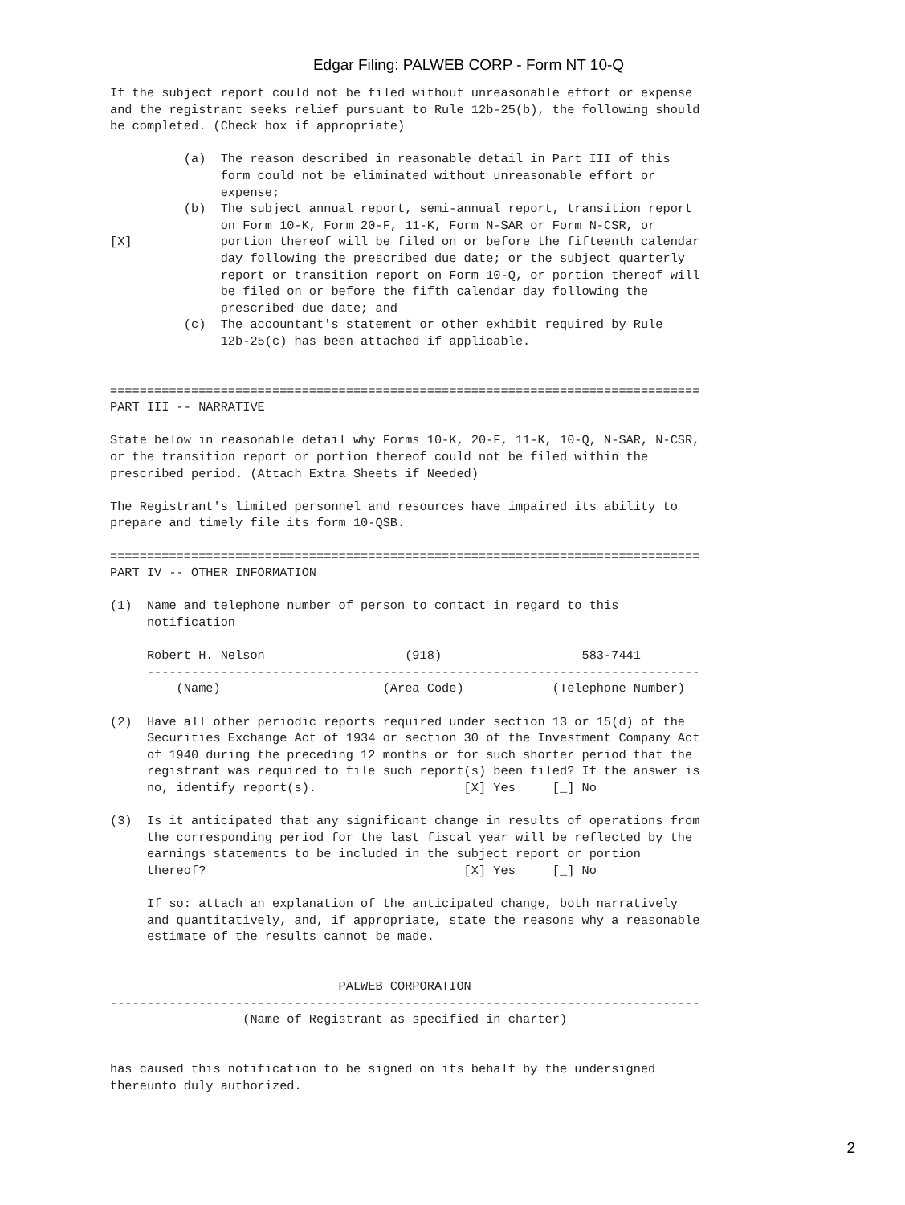Edgar Filing: PALWEB CORP - Form NT 10-Q
If the subject report could not be filed without unreasonable effort or expense
and the registrant seeks relief pursuant to Rule 12b-25(b), the following should
be completed. (Check box if appropriate)

          (a)  The reason described in reasonable detail in Part III of this
               form could not be eliminated without unreasonable effort or
               expense;
          (b)  The subject annual report, semi-annual report, transition report
               on Form 10-K, Form 20-F, 11-K, Form N-SAR or Form N-CSR, or
[X]            portion thereof will be filed on or before the fifteenth calendar
               day following the prescribed due date; or the subject quarterly
               report or transition report on Form 10-Q, or portion thereof will
               be filed on or before the fifth calendar day following the
               prescribed due date; and
          (c)  The accountant's statement or other exhibit required by Rule
               12b-25(c) has been attached if applicable.


================================================================================
PART III -- NARRATIVE

State below in reasonable detail why Forms 10-K, 20-F, 11-K, 10-Q, N-SAR, N-CSR,
or the transition report or portion thereof could not be filed within the
prescribed period. (Attach Extra Sheets if Needed)

The Registrant's limited personnel and resources have impaired its ability to
prepare and timely file its form 10-QSB.

================================================================================
PART IV -- OTHER INFORMATION

(1)  Name and telephone number of person to contact in regard to this
     notification

     Robert H. Nelson                   (918)                   583-7441
     ---------------------------------------------------------------------------
         (Name)                      (Area Code)            (Telephone Number)

(2)  Have all other periodic reports required under section 13 or 15(d) of the
     Securities Exchange Act of 1934 or section 30 of the Investment Company Act
     of 1940 during the preceding 12 months or for such shorter period that the
     registrant was required to file such report(s) been filed? If the answer is
     no, identify report(s).                    [X] Yes     [_] No

(3)  Is it anticipated that any significant change in results of operations from
     the corresponding period for the last fiscal year will be reflected by the
     earnings statements to be included in the subject report or portion
     thereof?                                   [X] Yes     [_] No

     If so: attach an explanation of the anticipated change, both narratively
     and quantitatively, and, if appropriate, state the reasons why a reasonable
     estimate of the results cannot be made.


                               PALWEB CORPORATION
--------------------------------------------------------------------------------
                  (Name of Registrant as specified in charter)


has caused this notification to be signed on its behalf by the undersigned
thereunto duly authorized.
2